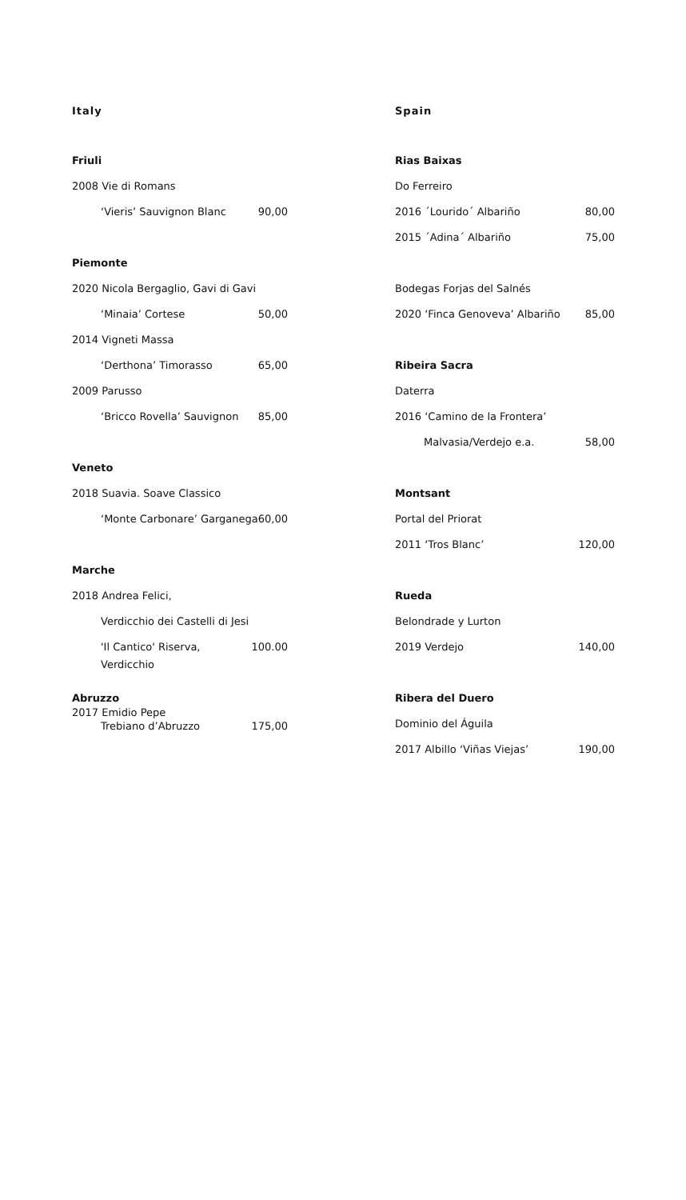Italy
Friuli
2008 Vie di Romans
‘Vieris’ Sauvignon Blanc 90,00
Piemonte
2020 Nicola Bergaglio, Gavi di Gavi
‘Minaia’ Cortese 50,00
2014 Vigneti Massa
‘Derthona’ Timorasso 65,00
2009 Parusso
‘Bricco Rovella’ Sauvignon 85,00
Veneto
2018 Suavia. Soave Classico
‘Monte Carbonare’ Garganega 60,00
Marche
2018 Andrea Felici,
Verdicchio dei Castelli di Jesi
'Il Cantico' Riserva, Verdicchio 100.00
Abruzzo
2017 Emidio Pepe
Trebiano d’Abruzzo 175,00
Spain
Rias Baixas
Do Ferreiro
2016 ´Lourido´ Albariño 80,00
2015 ´Adina´ Albariño 75,00
Bodegas Forjas del Salnés
2020 ‘Finca Genoveva’ Albariño 85,00
Ribeira Sacra
Daterra
2016 ‘Camino de la Frontera’
Malvasia/Verdejo e.a. 58,00
Montsant
Portal del Priorat
2011 ‘Tros Blanc’ 120,00
Rueda
Belondrade y Lurton
2019 Verdejo 140,00
Ribera del Duero
Dominio del Águila
2017 Albillo ‘Viñas Viejas’ 190,00